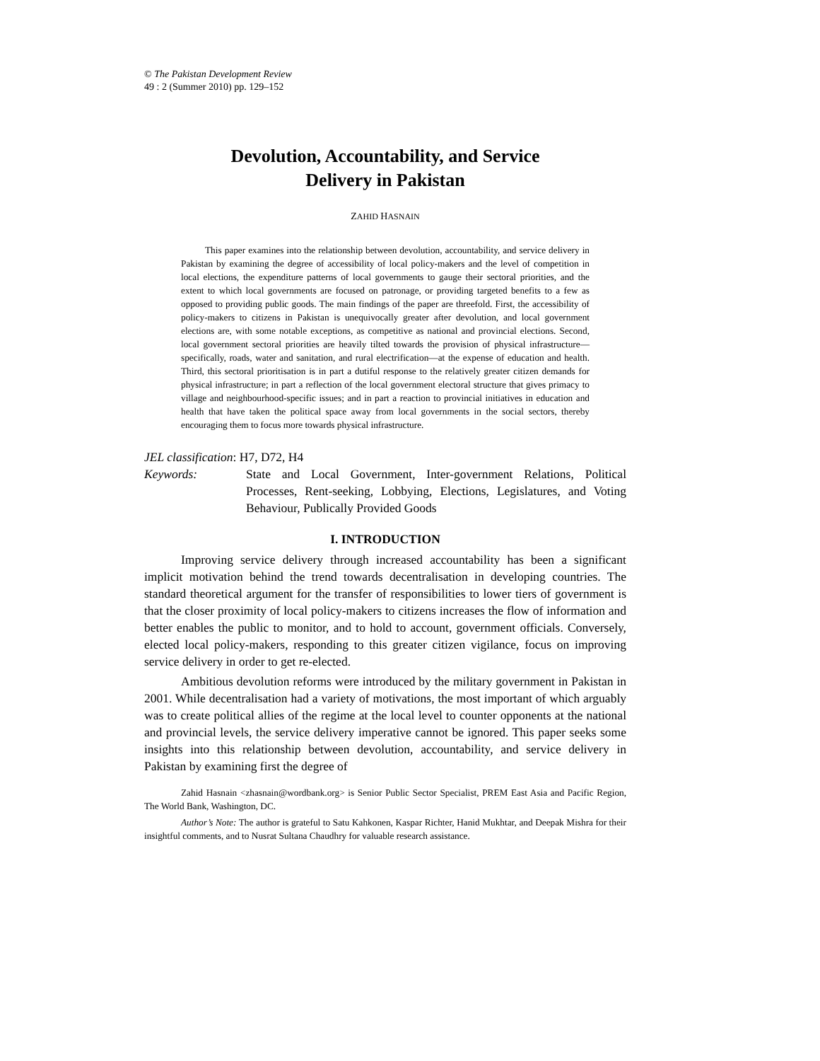© The Pakistan Development Review
49 : 2 (Summer 2010) pp. 129–152
Devolution, Accountability, and Service
Delivery in Pakistan
ZAHID HASNAIN
This paper examines into the relationship between devolution, accountability, and service delivery in Pakistan by examining the degree of accessibility of local policy-makers and the level of competition in local elections, the expenditure patterns of local governments to gauge their sectoral priorities, and the extent to which local governments are focused on patronage, or providing targeted benefits to a few as opposed to providing public goods. The main findings of the paper are threefold. First, the accessibility of policy-makers to citizens in Pakistan is unequivocally greater after devolution, and local government elections are, with some notable exceptions, as competitive as national and provincial elections. Second, local government sectoral priorities are heavily tilted towards the provision of physical infrastructure—specifically, roads, water and sanitation, and rural electrification—at the expense of education and health. Third, this sectoral prioritisation is in part a dutiful response to the relatively greater citizen demands for physical infrastructure; in part a reflection of the local government electoral structure that gives primacy to village and neighbourhood-specific issues; and in part a reaction to provincial initiatives in education and health that have taken the political space away from local governments in the social sectors, thereby encouraging them to focus more towards physical infrastructure.
JEL classification: H7, D72, H4
Keywords: State and Local Government, Inter-government Relations, Political Processes, Rent-seeking, Lobbying, Elections, Legislatures, and Voting Behaviour, Publically Provided Goods
I. INTRODUCTION
Improving service delivery through increased accountability has been a significant implicit motivation behind the trend towards decentralisation in developing countries. The standard theoretical argument for the transfer of responsibilities to lower tiers of government is that the closer proximity of local policy-makers to citizens increases the flow of information and better enables the public to monitor, and to hold to account, government officials. Conversely, elected local policy-makers, responding to this greater citizen vigilance, focus on improving service delivery in order to get re-elected.
Ambitious devolution reforms were introduced by the military government in Pakistan in 2001. While decentralisation had a variety of motivations, the most important of which arguably was to create political allies of the regime at the local level to counter opponents at the national and provincial levels, the service delivery imperative cannot be ignored. This paper seeks some insights into this relationship between devolution, accountability, and service delivery in Pakistan by examining first the degree of
Zahid Hasnain <zhasnain@wordbank.org> is Senior Public Sector Specialist, PREM East Asia and Pacific Region, The World Bank, Washington, DC.
Author’s Note: The author is grateful to Satu Kahkonen, Kaspar Richter, Hanid Mukhtar, and Deepak Mishra for their insightful comments, and to Nusrat Sultana Chaudhry for valuable research assistance.